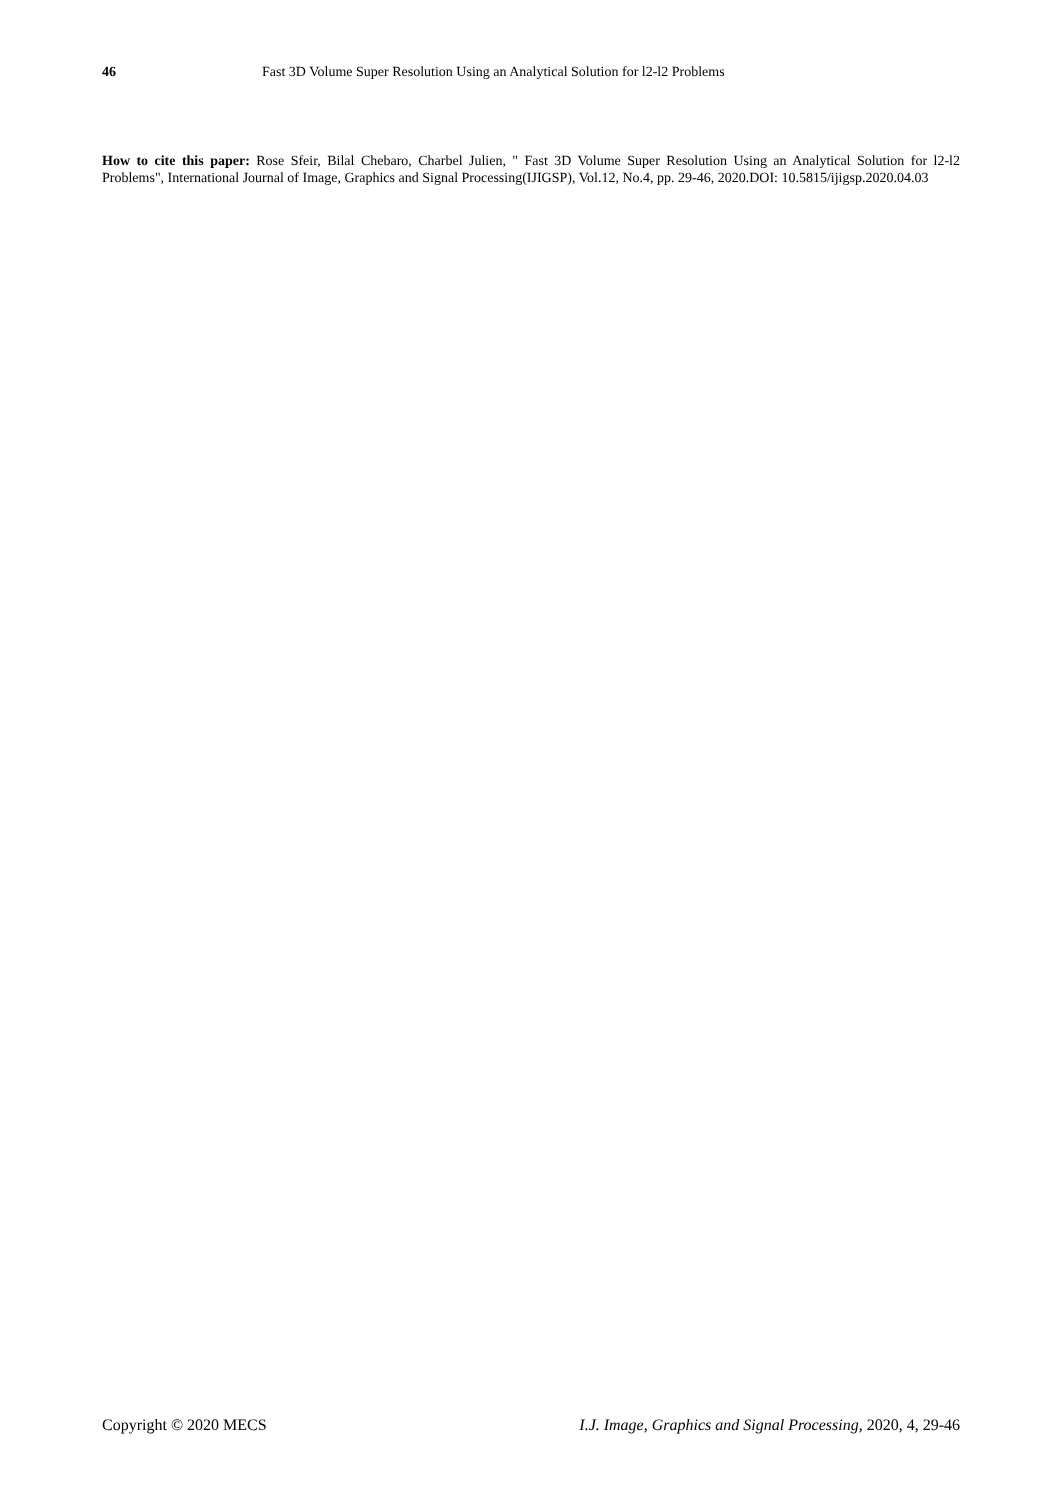46 Fast 3D Volume Super Resolution Using an Analytical Solution for l2-l2 Problems
How to cite this paper: Rose Sfeir, Bilal Chebaro, Charbel Julien, " Fast 3D Volume Super Resolution Using an Analytical Solution for l2-l2 Problems", International Journal of Image, Graphics and Signal Processing(IJIGSP), Vol.12, No.4, pp. 29-46, 2020.DOI: 10.5815/ijigsp.2020.04.03
Copyright © 2020 MECS I.J. Image, Graphics and Signal Processing, 2020, 4, 29-46